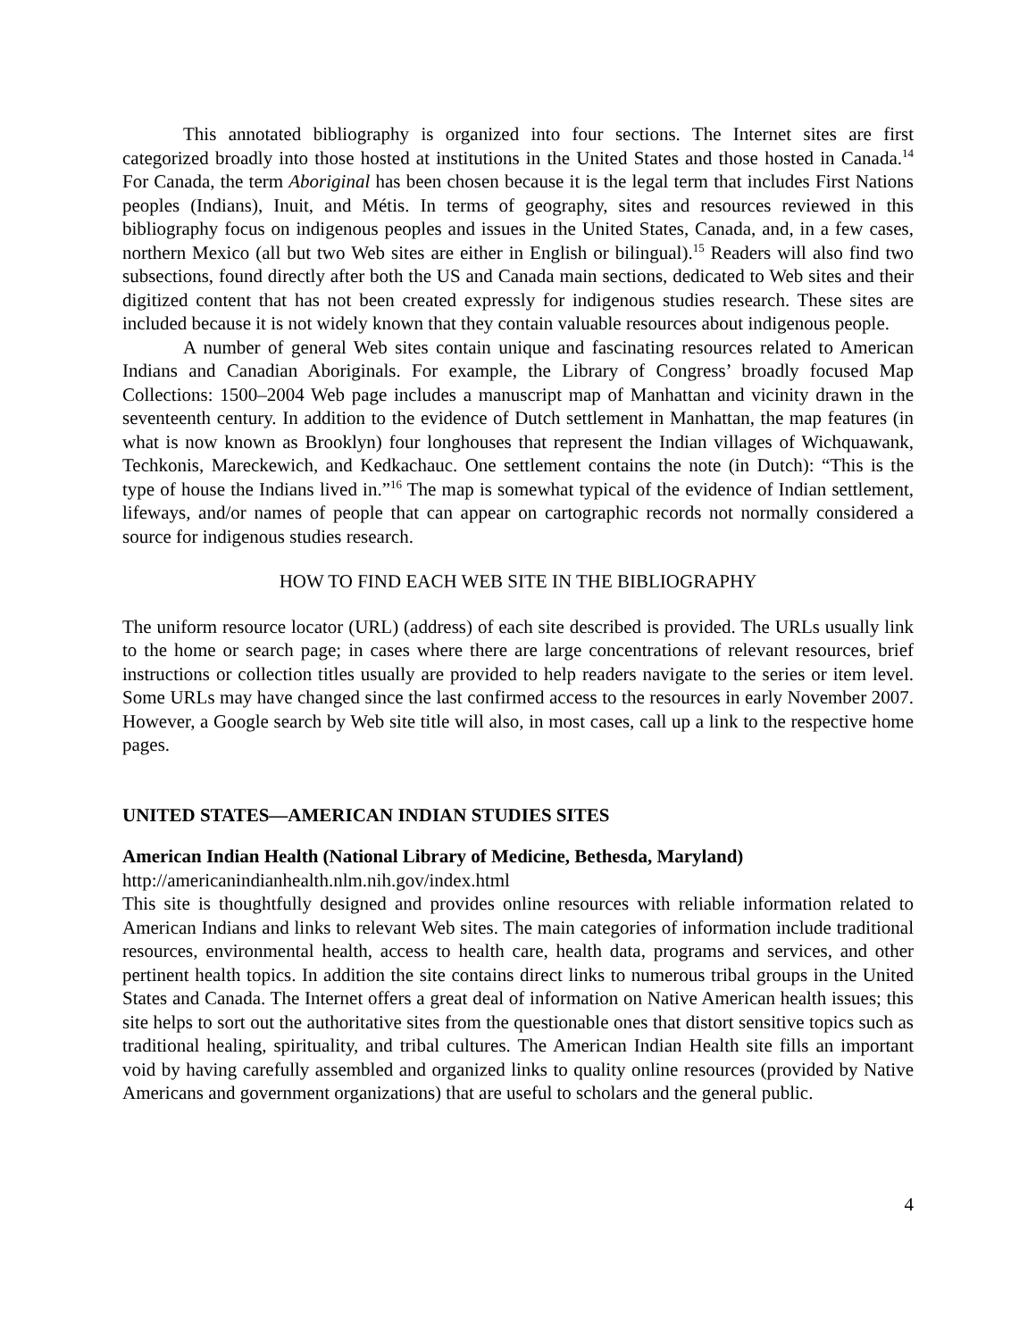This annotated bibliography is organized into four sections. The Internet sites are first categorized broadly into those hosted at institutions in the United States and those hosted in Canada.<sup>14</sup> For Canada, the term Aboriginal has been chosen because it is the legal term that includes First Nations peoples (Indians), Inuit, and Métis. In terms of geography, sites and resources reviewed in this bibliography focus on indigenous peoples and issues in the United States, Canada, and, in a few cases, northern Mexico (all but two Web sites are either in English or bilingual).<sup>15</sup> Readers will also find two subsections, found directly after both the US and Canada main sections, dedicated to Web sites and their digitized content that has not been created expressly for indigenous studies research. These sites are included because it is not widely known that they contain valuable resources about indigenous people.
A number of general Web sites contain unique and fascinating resources related to American Indians and Canadian Aboriginals. For example, the Library of Congress’ broadly focused Map Collections: 1500–2004 Web page includes a manuscript map of Manhattan and vicinity drawn in the seventeenth century. In addition to the evidence of Dutch settlement in Manhattan, the map features (in what is now known as Brooklyn) four longhouses that represent the Indian villages of Wichquawank, Techkonis, Mareckewich, and Kedkachauc. One settlement contains the note (in Dutch): “This is the type of house the Indians lived in.”<sup>16</sup> The map is somewhat typical of the evidence of Indian settlement, lifeways, and/or names of people that can appear on cartographic records not normally considered a source for indigenous studies research.
HOW TO FIND EACH WEB SITE IN THE BIBLIOGRAPHY
The uniform resource locator (URL) (address) of each site described is provided. The URLs usually link to the home or search page; in cases where there are large concentrations of relevant resources, brief instructions or collection titles usually are provided to help readers navigate to the series or item level. Some URLs may have changed since the last confirmed access to the resources in early November 2007. However, a Google search by Web site title will also, in most cases, call up a link to the respective home pages.
UNITED STATES—AMERICAN INDIAN STUDIES SITES
American Indian Health (National Library of Medicine, Bethesda, Maryland)
http://americanindianhealth.nlm.nih.gov/index.html
This site is thoughtfully designed and provides online resources with reliable information related to American Indians and links to relevant Web sites. The main categories of information include traditional resources, environmental health, access to health care, health data, programs and services, and other pertinent health topics. In addition the site contains direct links to numerous tribal groups in the United States and Canada. The Internet offers a great deal of information on Native American health issues; this site helps to sort out the authoritative sites from the questionable ones that distort sensitive topics such as traditional healing, spirituality, and tribal cultures. The American Indian Health site fills an important void by having carefully assembled and organized links to quality online resources (provided by Native Americans and government organizations) that are useful to scholars and the general public.
4